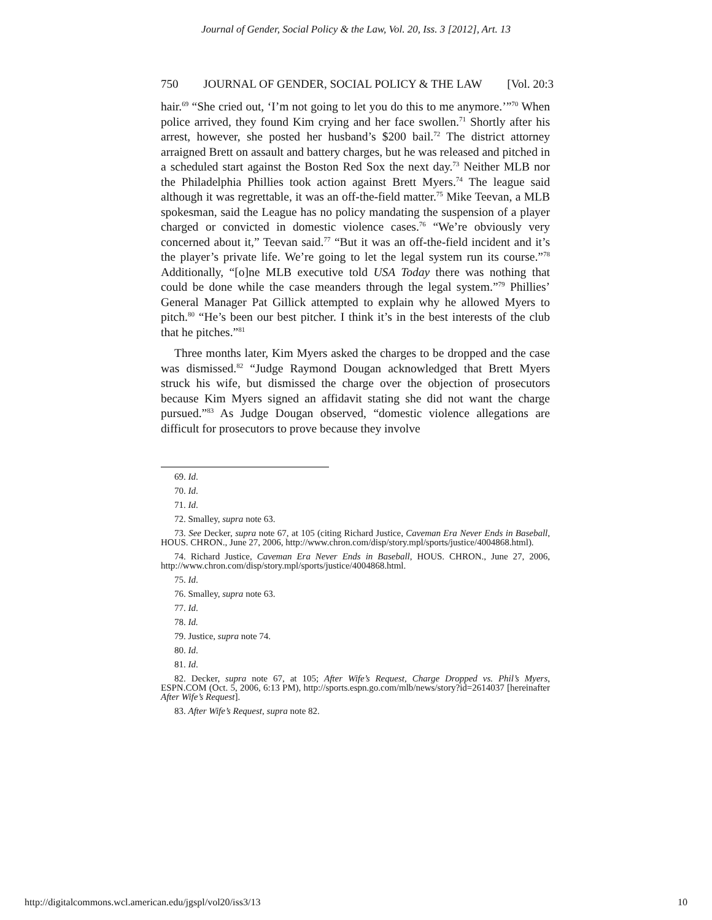Journal of Gender, Social Policy & the Law, Vol. 20, Iss. 3 [2012], Art. 13
750 JOURNAL OF GENDER, SOCIAL POLICY & THE LAW [Vol. 20:3
hair.<sup>69</sup> “She cried out, ‘I’m not going to let you do this to me anymore.’”<sup>70</sup> When police arrived, they found Kim crying and her face swollen.<sup>71</sup> Shortly after his arrest, however, she posted her husband’s $200 bail.<sup>72</sup> The district attorney arraigned Brett on assault and battery charges, but he was released and pitched in a scheduled start against the Boston Red Sox the next day.<sup>73</sup> Neither MLB nor the Philadelphia Phillies took action against Brett Myers.<sup>74</sup> The league said although it was regrettable, it was an off-the-field matter.<sup>75</sup> Mike Teevan, a MLB spokesman, said the League has no policy mandating the suspension of a player charged or convicted in domestic violence cases.<sup>76</sup> “We’re obviously very concerned about it,” Teevan said.<sup>77</sup> “But it was an off-the-field incident and it’s the player’s private life. We’re going to let the legal system run its course.”<sup>78</sup> Additionally, “[o]ne MLB executive told USA Today there was nothing that could be done while the case meanders through the legal system.”<sup>79</sup> Phillies’ General Manager Pat Gillick attempted to explain why he allowed Myers to pitch.<sup>80</sup> “He’s been our best pitcher. I think it’s in the best interests of the club that he pitches.”<sup>81</sup>
Three months later, Kim Myers asked the charges to be dropped and the case was dismissed.<sup>82</sup> “Judge Raymond Dougan acknowledged that Brett Myers struck his wife, but dismissed the charge over the objection of prosecutors because Kim Myers signed an affidavit stating she did not want the charge pursued.”<sup>83</sup> As Judge Dougan observed, “domestic violence allegations are difficult for prosecutors to prove because they involve
69. Id.
70. Id.
71. Id.
72. Smalley, supra note 63.
73. See Decker, supra note 67, at 105 (citing Richard Justice, Caveman Era Never Ends in Baseball, HOUS. CHRON., June 27, 2006, http://www.chron.com/disp/story.mpl/sports/justice/4004868.html).
74. Richard Justice, Caveman Era Never Ends in Baseball, HOUS. CHRON., June 27, 2006, http://www.chron.com/disp/story.mpl/sports/justice/4004868.html.
75. Id.
76. Smalley, supra note 63.
77. Id.
78. Id.
79. Justice, supra note 74.
80. Id.
81. Id.
82. Decker, supra note 67, at 105; After Wife’s Request, Charge Dropped vs. Phil’s Myers, ESPN.COM (Oct. 5, 2006, 6:13 PM), http://sports.espn.go.com/mlb/news/story?id=2614037 [hereinafter After Wife’s Request].
83. After Wife’s Request, supra note 82.
http://digitalcommons.wcl.american.edu/jgspl/vol20/iss3/13 10